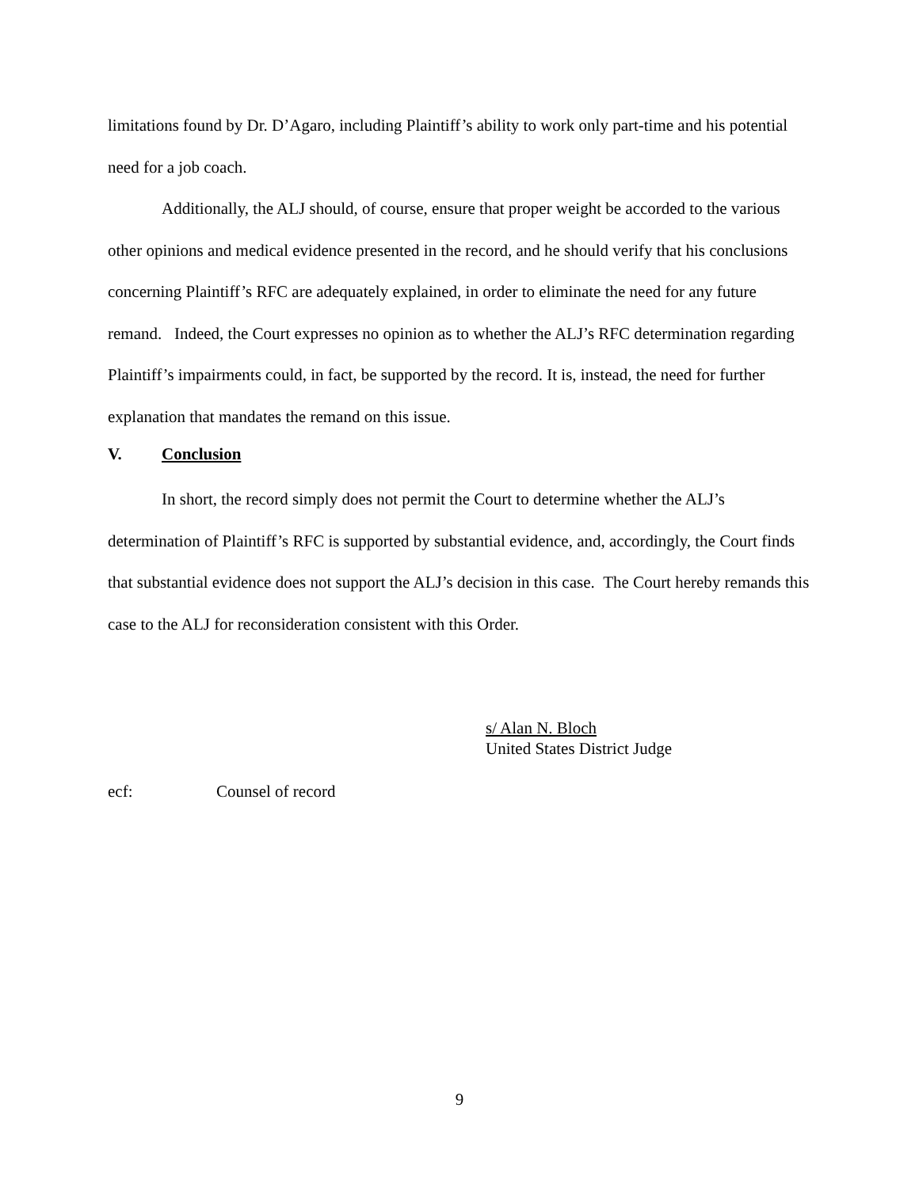limitations found by Dr. D’Agaro, including Plaintiff’s ability to work only part-time and his potential need for a job coach.
Additionally, the ALJ should, of course, ensure that proper weight be accorded to the various other opinions and medical evidence presented in the record, and he should verify that his conclusions concerning Plaintiff’s RFC are adequately explained, in order to eliminate the need for any future remand. Indeed, the Court expresses no opinion as to whether the ALJ’s RFC determination regarding Plaintiff’s impairments could, in fact, be supported by the record. It is, instead, the need for further explanation that mandates the remand on this issue.
V. Conclusion
In short, the record simply does not permit the Court to determine whether the ALJ’s determination of Plaintiff’s RFC is supported by substantial evidence, and, accordingly, the Court finds that substantial evidence does not support the ALJ’s decision in this case. The Court hereby remands this case to the ALJ for reconsideration consistent with this Order.
s/ Alan N. Bloch
United States District Judge
ecf: Counsel of record
9